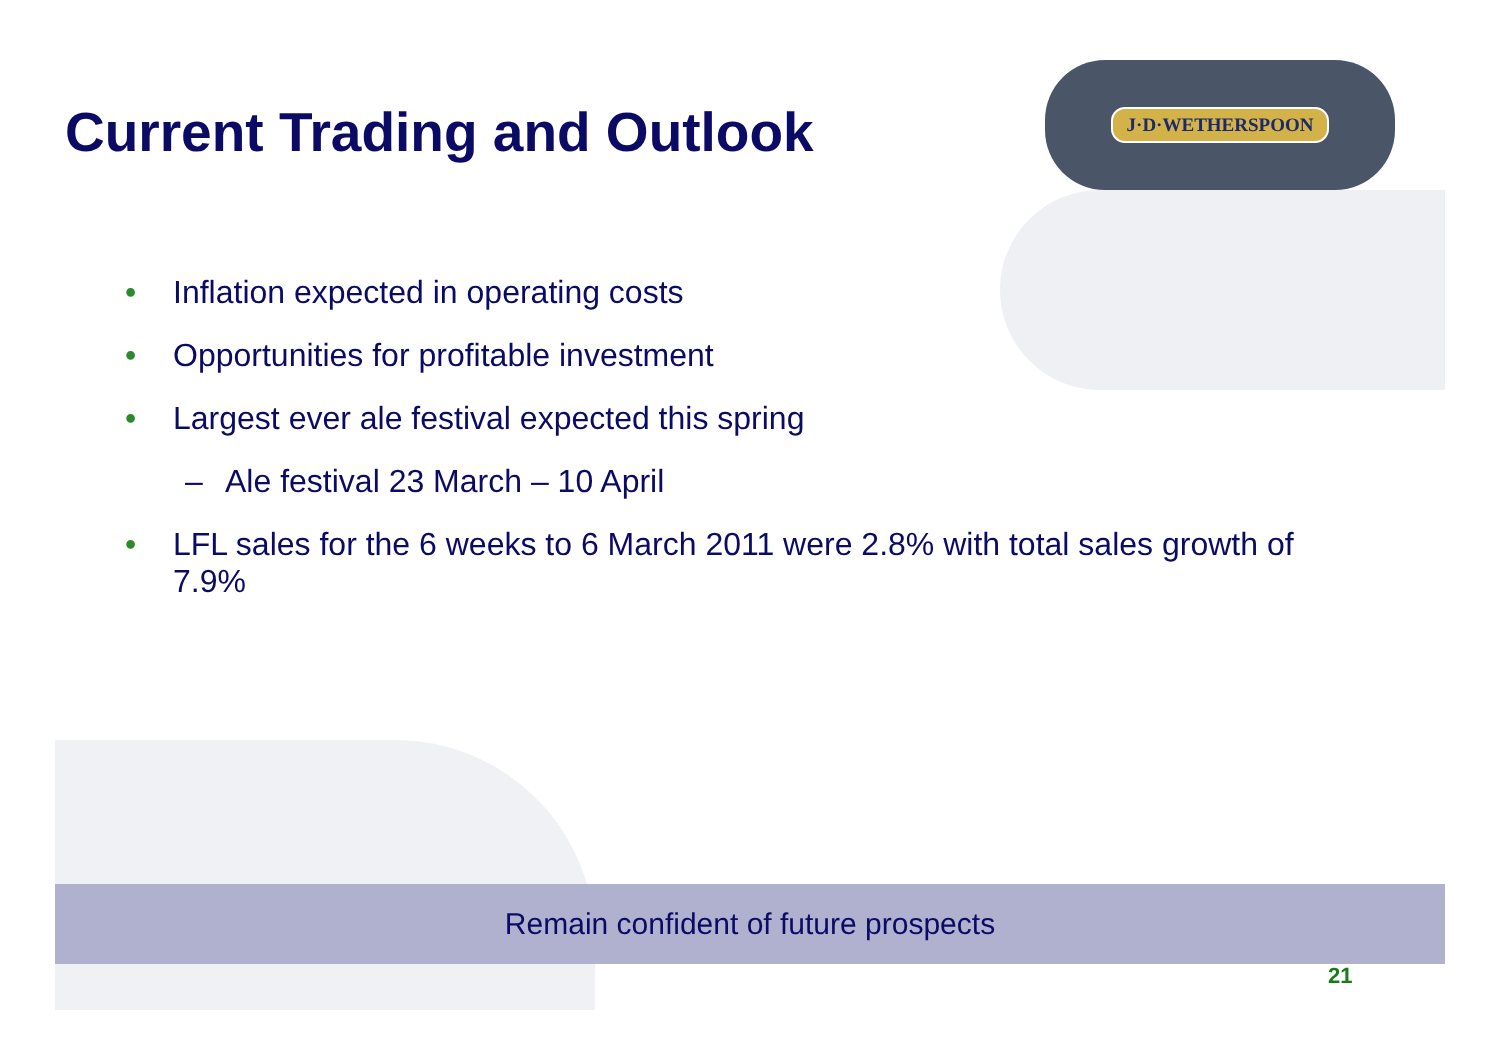J·D·WETHERSPOON
Current Trading and Outlook
• Inflation expected in operating costs
• Opportunities for profitable investment
• Largest ever ale festival expected this spring
– Ale festival 23 March – 10 April
• LFL sales for the 6 weeks to 6 March 2011 were 2.8% with total sales growth of 7.9%
Remain confident of future prospects
21